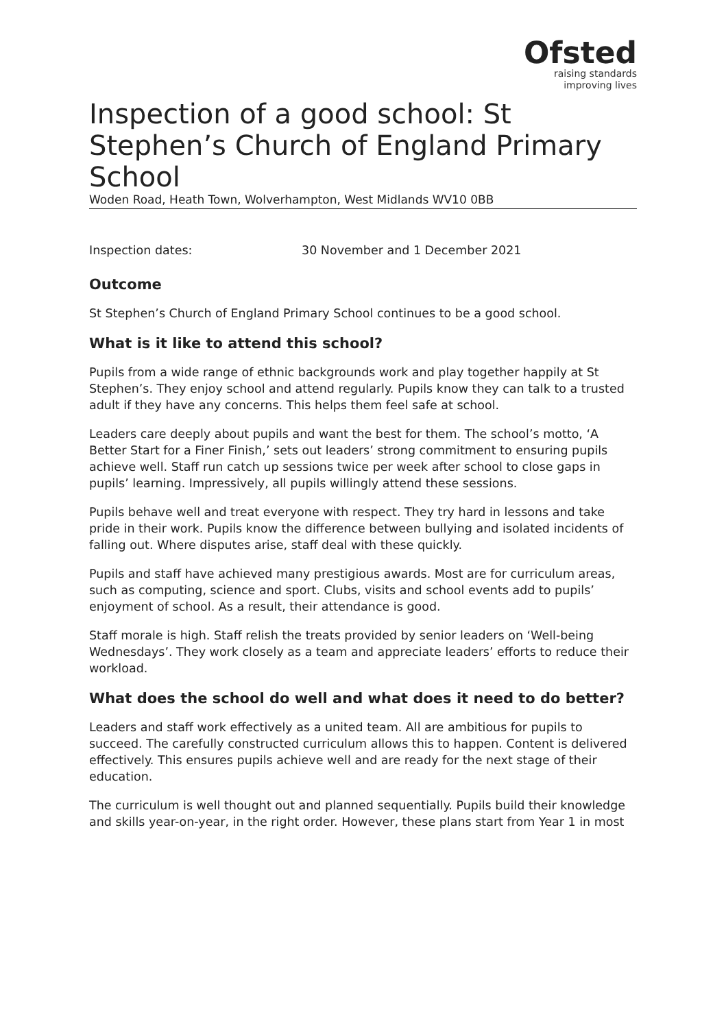Ofsted
raising standards
improving lives
Inspection of a good school: St Stephen’s Church of England Primary School
Woden Road, Heath Town, Wolverhampton, West Midlands WV10 0BB
Inspection dates: 30 November and 1 December 2021
Outcome
St Stephen’s Church of England Primary School continues to be a good school.
What is it like to attend this school?
Pupils from a wide range of ethnic backgrounds work and play together happily at St Stephen’s. They enjoy school and attend regularly. Pupils know they can talk to a trusted adult if they have any concerns. This helps them feel safe at school.
Leaders care deeply about pupils and want the best for them. The school’s motto, ‘A Better Start for a Finer Finish,’ sets out leaders’ strong commitment to ensuring pupils achieve well. Staff run catch up sessions twice per week after school to close gaps in pupils’ learning. Impressively, all pupils willingly attend these sessions.
Pupils behave well and treat everyone with respect. They try hard in lessons and take pride in their work. Pupils know the difference between bullying and isolated incidents of falling out. Where disputes arise, staff deal with these quickly.
Pupils and staff have achieved many prestigious awards. Most are for curriculum areas, such as computing, science and sport. Clubs, visits and school events add to pupils’ enjoyment of school. As a result, their attendance is good.
Staff morale is high. Staff relish the treats provided by senior leaders on ‘Well-being Wednesdays’. They work closely as a team and appreciate leaders’ efforts to reduce their workload.
What does the school do well and what does it need to do better?
Leaders and staff work effectively as a united team. All are ambitious for pupils to succeed. The carefully constructed curriculum allows this to happen. Content is delivered effectively. This ensures pupils achieve well and are ready for the next stage of their education.
The curriculum is well thought out and planned sequentially. Pupils build their knowledge and skills year-on-year, in the right order. However, these plans start from Year 1 in most